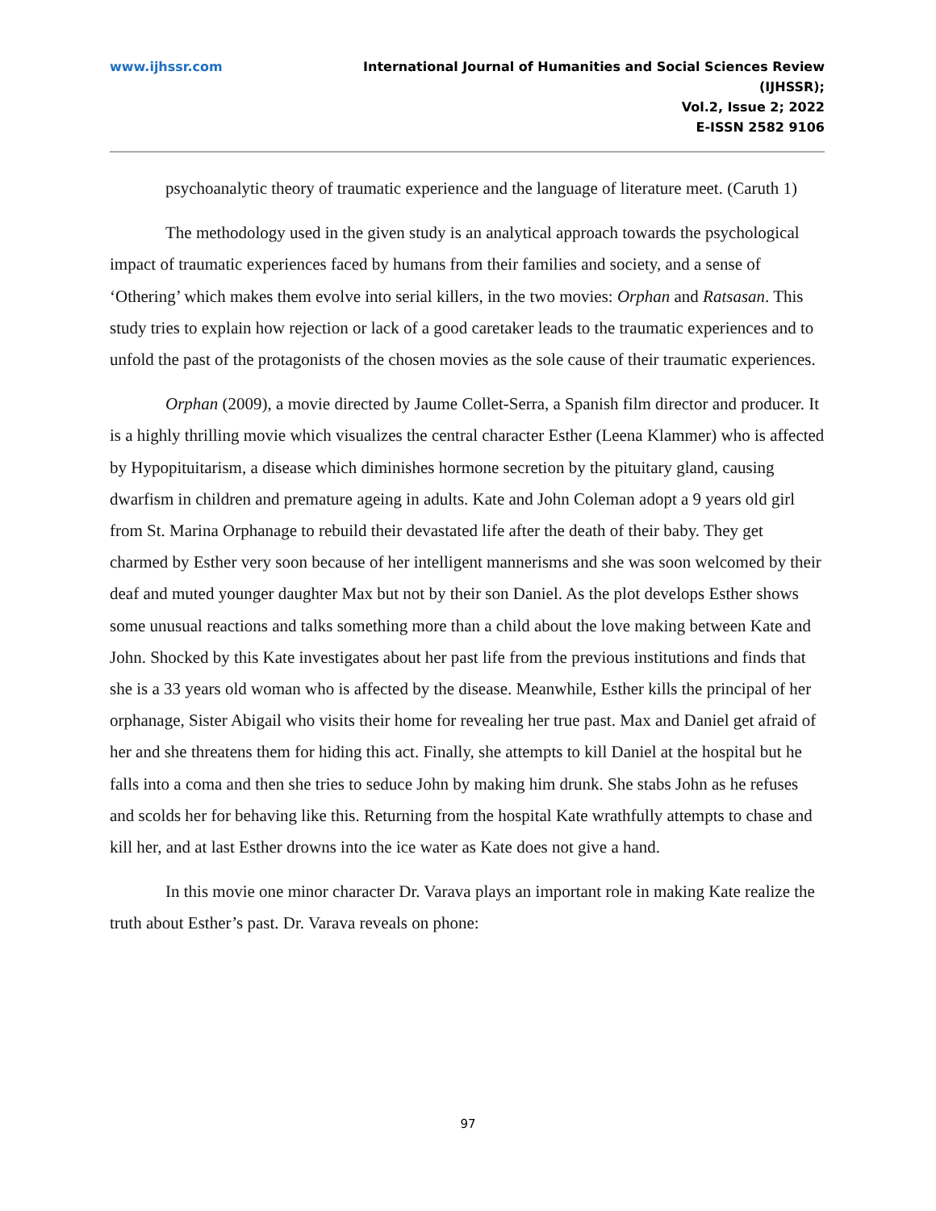www.ijhssr.com International Journal of Humanities and Social Sciences Review
(IJHSSR);
Vol.2, Issue 2; 2022
E-ISSN 2582 9106
psychoanalytic theory of traumatic experience and the language of literature meet. (Caruth 1)
The methodology used in the given study is an analytical approach towards the psychological impact of traumatic experiences faced by humans from their families and society, and a sense of ‘Othering’ which makes them evolve into serial killers, in the two movies: Orphan and Ratsasan. This study tries to explain how rejection or lack of a good caretaker leads to the traumatic experiences and to unfold the past of the protagonists of the chosen movies as the sole cause of their traumatic experiences.
Orphan (2009), a movie directed by Jaume Collet-Serra, a Spanish film director and producer. It is a highly thrilling movie which visualizes the central character Esther (Leena Klammer) who is affected by Hypopituitarism, a disease which diminishes hormone secretion by the pituitary gland, causing dwarfism in children and premature ageing in adults. Kate and John Coleman adopt a 9 years old girl from St. Marina Orphanage to rebuild their devastated life after the death of their baby. They get charmed by Esther very soon because of her intelligent mannerisms and she was soon welcomed by their deaf and muted younger daughter Max but not by their son Daniel. As the plot develops Esther shows some unusual reactions and talks something more than a child about the love making between Kate and John. Shocked by this Kate investigates about her past life from the previous institutions and finds that she is a 33 years old woman who is affected by the disease. Meanwhile, Esther kills the principal of her orphanage, Sister Abigail who visits their home for revealing her true past. Max and Daniel get afraid of her and she threatens them for hiding this act. Finally, she attempts to kill Daniel at the hospital but he falls into a coma and then she tries to seduce John by making him drunk. She stabs John as he refuses and scolds her for behaving like this. Returning from the hospital Kate wrathfully attempts to chase and kill her, and at last Esther drowns into the ice water as Kate does not give a hand.
In this movie one minor character Dr. Varava plays an important role in making Kate realize the truth about Esther’s past. Dr. Varava reveals on phone:
97